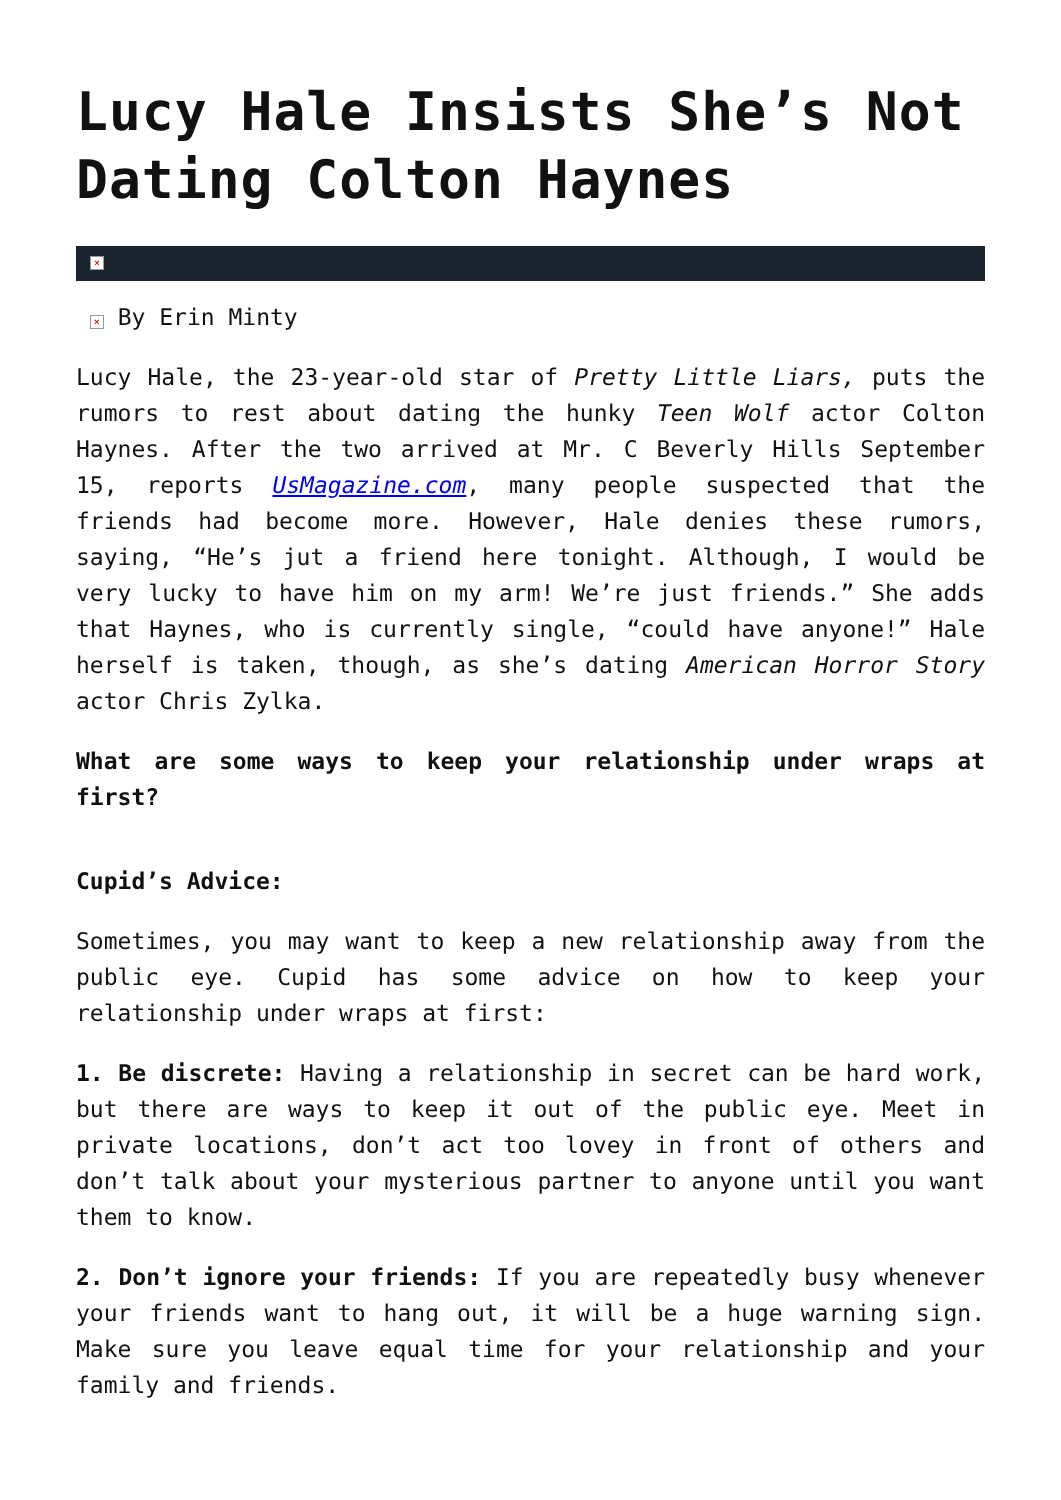Lucy Hale Insists She’s Not Dating Colton Haynes
×
× By Erin Minty
Lucy Hale, the 23-year-old star of Pretty Little Liars, puts the rumors to rest about dating the hunky Teen Wolf actor Colton Haynes. After the two arrived at Mr. C Beverly Hills September 15, reports UsMagazine.com, many people suspected that the friends had become more. However, Hale denies these rumors, saying, “He’s jut a friend here tonight. Although, I would be very lucky to have him on my arm! We’re just friends.” She adds that Haynes, who is currently single, “could have anyone!” Hale herself is taken, though, as she’s dating American Horror Story actor Chris Zylka.
What are some ways to keep your relationship under wraps at first?
Cupid’s Advice:
Sometimes, you may want to keep a new relationship away from the public eye. Cupid has some advice on how to keep your relationship under wraps at first:
1. Be discrete: Having a relationship in secret can be hard work, but there are ways to keep it out of the public eye. Meet in private locations, don’t act too lovey in front of others and don’t talk about your mysterious partner to anyone until you want them to know.
2. Don’t ignore your friends: If you are repeatedly busy whenever your friends want to hang out, it will be a huge warning sign. Make sure you leave equal time for your relationship and your family and friends.